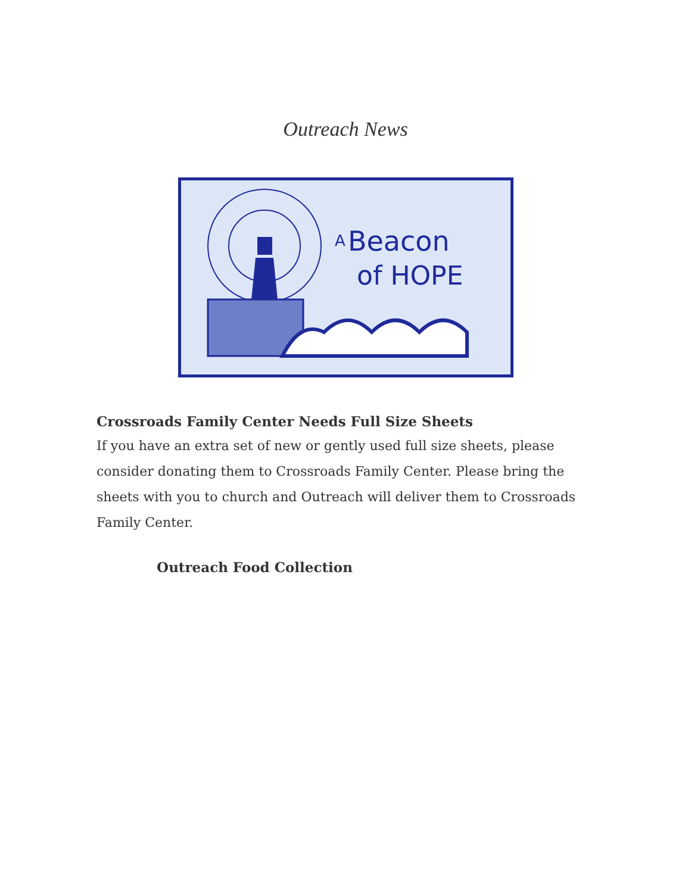Outreach News
Beacon
of HOPE
A
Crossroads Family Center Needs Full Size Sheets
If you have an extra set of new or gently used full size sheets, please consider donating them to Crossroads Family Center. Please bring the sheets with you to church and Outreach will deliver them to Crossroads Family Center.
Outreach Food Collection